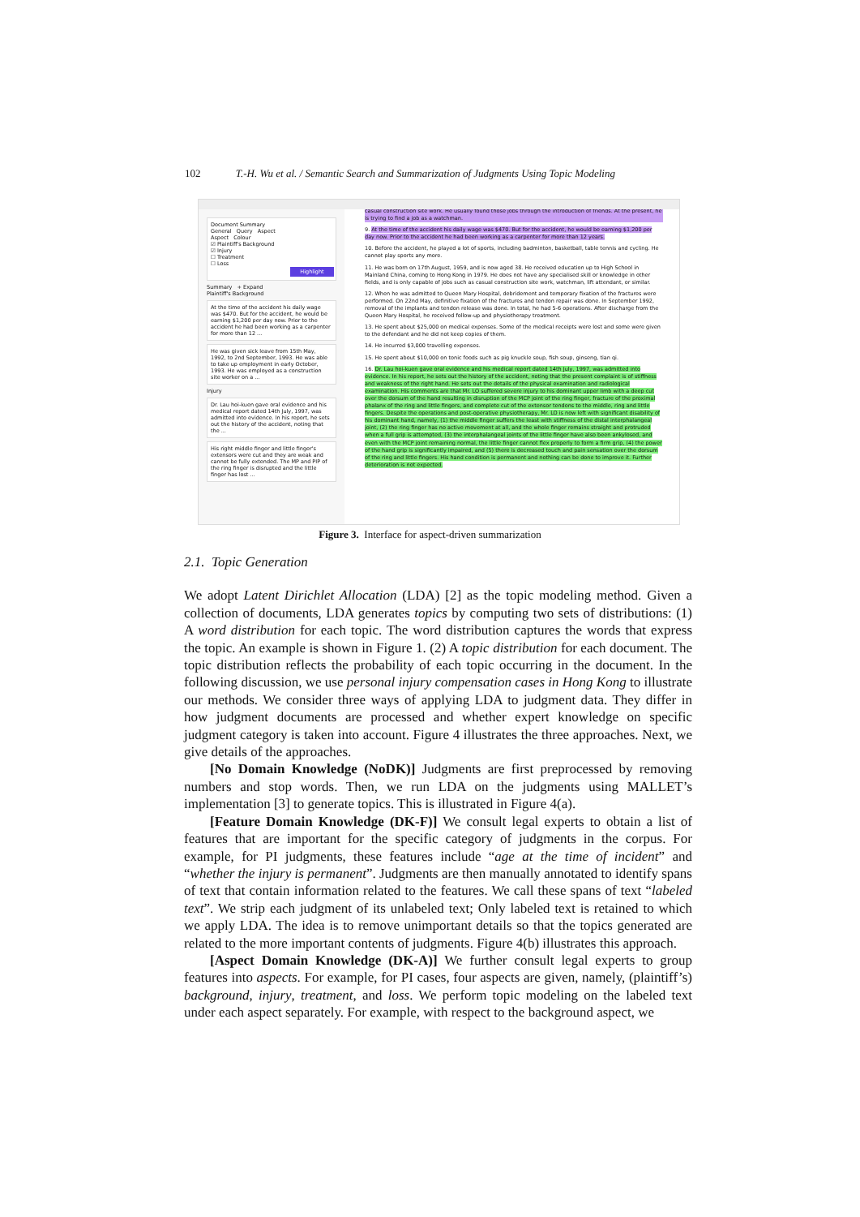102 T.-H. Wu et al. / Semantic Search and Summarization of Judgments Using Topic Modeling
Document Summary
General Query Aspect
Aspect Colour
☑ Plaintiff's Background
☑ Injury
☐ Treatment
☐ Loss
Highlight
Summary + Expand
Plaintiff's Background
At the time of the accident his daily wage was $470. But for the accident, he would be earning $1,200 per day now. Prior to the accident he had been working as a carpenter for more than 12 ...
He was given sick leave from 15th May, 1992, to 2nd September, 1993. He was able to take up employment in early October, 1993. He was employed as a construction site worker on a ...
Injury
Dr. Lau hoi-kuen gave oral evidence and his medical report dated 14th July, 1997, was admitted into evidence. In his report, he sets out the history of the accident, noting that the ...
His right middle finger and little finger's extensors were cut and they are weak and cannot be fully extended. The MP and PIP of the ring finger is disrupted and the little finger has lost ...
casual construction site work. He usually found those jobs through the introduction of friends. At the present, he is trying to find a job as a watchman.
9. At the time of the accident his daily wage was $470. But for the accident, he would be earning $1,200 per day now. Prior to the accident he had been working as a carpenter for more than 12 years.
10. Before the accident, he played a lot of sports, including badminton, basketball, table tennis and cycling. He cannot play sports any more.
11. He was born on 17th August, 1959, and is now aged 38. He received education up to High School in Mainland China, coming to Hong Kong in 1979. He does not have any specialised skill or knowledge in other fields, and is only capable of jobs such as casual construction site work, watchman, lift attendant, or similar.
12. When he was admitted to Queen Mary Hospital, debridement and temporary fixation of the fractures were performed. On 22nd May, definitive fixation of the fractures and tendon repair was done. In September 1992, removal of the implants and tendon release was done. In total, he had 5-6 operations. After discharge from the Queen Mary Hospital, he received follow-up and physiotherapy treatment.
13. He spent about $25,000 on medical expenses. Some of the medical receipts were lost and some were given to the defendant and he did not keep copies of them.
14. He incurred $3,000 travelling expenses.
15. He spent about $10,000 on tonic foods such as pig knuckle soup, fish soup, ginseng, tian qi.
16. Dr. Lau hoi-kuen gave oral evidence and his medical report dated 14th July, 1997, was admitted into evidence. In his report, he sets out the history of the accident, noting that the present complaint is of stiffness and weakness of the right hand. He sets out the details of the physical examination and radiological examination. His comments are that Mr. LO suffered severe injury to his dominant upper limb with a deep cut over the dorsum of the hand resulting in disruption of the MCP joint of the ring finger, fracture of the proximal phalanx of the ring and little fingers, and complete cut of the extensor tendons to the middle, ring and little fingers. Despite the operations and post-operative physiotherapy, Mr. LO is now left with significant disability of his dominant hand, namely, (1) the middle finger suffers the least with stiffness of the distal interphalangeal joint, (2) the ring finger has no active movement at all, and the whole finger remains straight and protruded when a full grip is attempted, (3) the interphalangeal joints of the little finger have also been ankylosed, and even with the MCP joint remaining normal, the little finger cannot flex properly to form a firm grip, (4) the power of the hand grip is significantly impaired, and (5) there is decreased touch and pain sensation over the dorsum of the ring and little fingers. His hand condition is permanent and nothing can be done to improve it. Further deterioration is not expected.
Figure 3. Interface for aspect-driven summarization
2.1. Topic Generation
We adopt Latent Dirichlet Allocation (LDA) [2] as the topic modeling method. Given a collection of documents, LDA generates topics by computing two sets of distributions: (1) A word distribution for each topic. The word distribution captures the words that express the topic. An example is shown in Figure 1. (2) A topic distribution for each document. The topic distribution reflects the probability of each topic occurring in the document. In the following discussion, we use personal injury compensation cases in Hong Kong to illustrate our methods. We consider three ways of applying LDA to judgment data. They differ in how judgment documents are processed and whether expert knowledge on specific judgment category is taken into account. Figure 4 illustrates the three approaches. Next, we give details of the approaches.
[No Domain Knowledge (NoDK)] Judgments are first preprocessed by removing numbers and stop words. Then, we run LDA on the judgments using MALLET’s implementation [3] to generate topics. This is illustrated in Figure 4(a).
[Feature Domain Knowledge (DK-F)] We consult legal experts to obtain a list of features that are important for the specific category of judgments in the corpus. For example, for PI judgments, these features include “age at the time of incident” and “whether the injury is permanent”. Judgments are then manually annotated to identify spans of text that contain information related to the features. We call these spans of text “labeled text”. We strip each judgment of its unlabeled text; Only labeled text is retained to which we apply LDA. The idea is to remove unimportant details so that the topics generated are related to the more important contents of judgments. Figure 4(b) illustrates this approach.
[Aspect Domain Knowledge (DK-A)] We further consult legal experts to group features into aspects. For example, for PI cases, four aspects are given, namely, (plaintiff’s) background, injury, treatment, and loss. We perform topic modeling on the labeled text under each aspect separately. For example, with respect to the background aspect, we